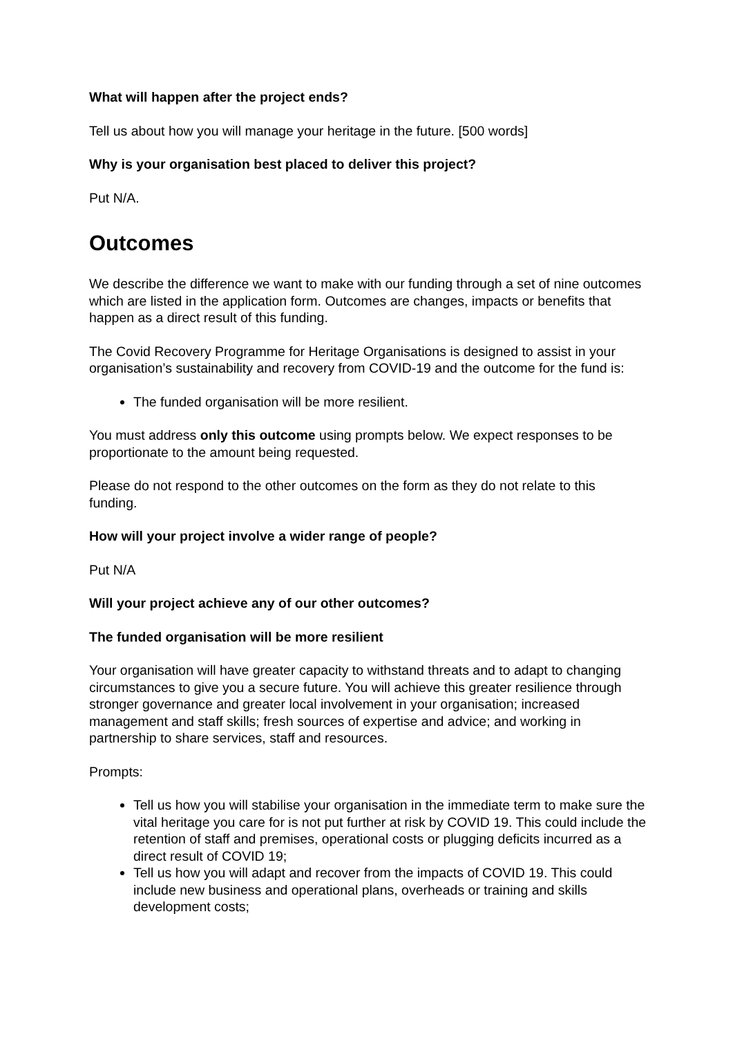What will happen after the project ends?
Tell us about how you will manage your heritage in the future. [500 words]
Why is your organisation best placed to deliver this project?
Put N/A.
Outcomes
We describe the difference we want to make with our funding through a set of nine outcomes which are listed in the application form. Outcomes are changes, impacts or benefits that happen as a direct result of this funding.
The Covid Recovery Programme for Heritage Organisations is designed to assist in your organisation’s sustainability and recovery from COVID-19 and the outcome for the fund is:
The funded organisation will be more resilient.
You must address only this outcome using prompts below. We expect responses to be proportionate to the amount being requested.
Please do not respond to the other outcomes on the form as they do not relate to this funding.
How will your project involve a wider range of people?
Put N/A
Will your project achieve any of our other outcomes?
The funded organisation will be more resilient
Your organisation will have greater capacity to withstand threats and to adapt to changing circumstances to give you a secure future. You will achieve this greater resilience through stronger governance and greater local involvement in your organisation; increased management and staff skills; fresh sources of expertise and advice; and working in partnership to share services, staff and resources.
Prompts:
Tell us how you will stabilise your organisation in the immediate term to make sure the vital heritage you care for is not put further at risk by COVID 19. This could include the retention of staff and premises, operational costs or plugging deficits incurred as a direct result of COVID 19;
Tell us how you will adapt and recover from the impacts of COVID 19. This could include new business and operational plans, overheads or training and skills development costs;